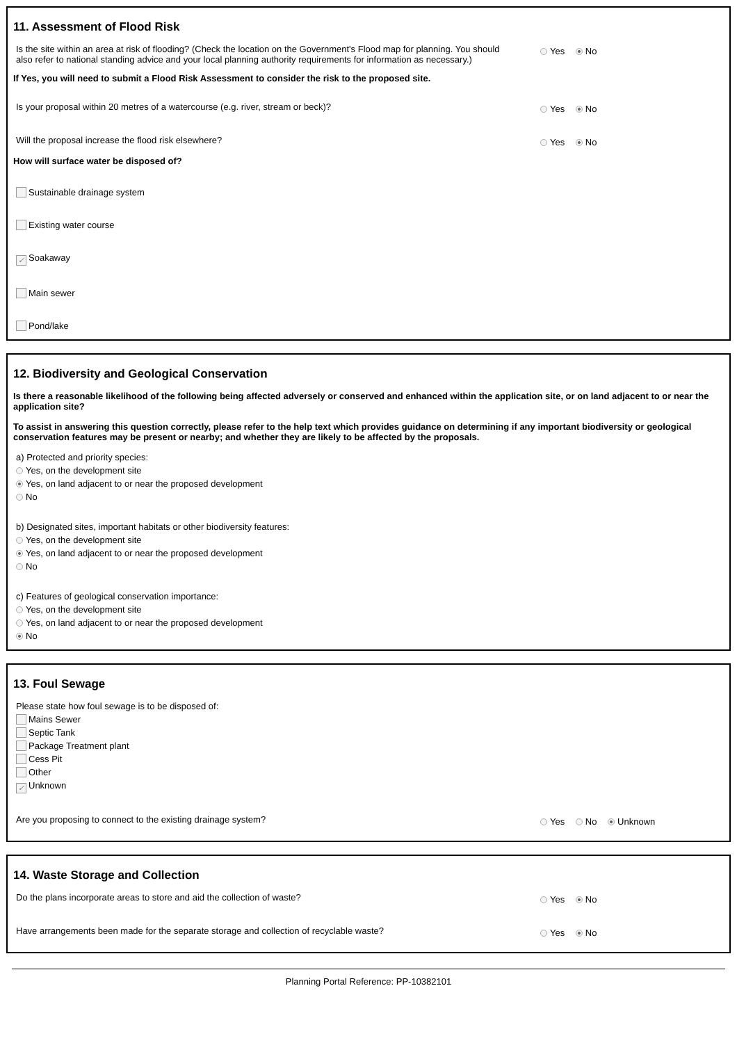11. Assessment of Flood Risk
Is the site within an area at risk of flooding? (Check the location on the Government's Flood map for planning. You should also refer to national standing advice and your local planning authority requirements for information as necessary.)
Yes No
If Yes, you will need to submit a Flood Risk Assessment to consider the risk to the proposed site.
Is your proposal within 20 metres of a watercourse (e.g. river, stream or beck)?
Yes No
Will the proposal increase the flood risk elsewhere?
Yes No
How will surface water be disposed of?
Sustainable drainage system
Existing water course
✓ Soakaway
Main sewer
Pond/lake
12. Biodiversity and Geological Conservation
Is there a reasonable likelihood of the following being affected adversely or conserved and enhanced within the application site, or on land adjacent to or near the application site?
To assist in answering this question correctly, please refer to the help text which provides guidance on determining if any important biodiversity or geological conservation features may be present or nearby; and whether they are likely to be affected by the proposals.
a) Protected and priority species:
Yes, on the development site
Yes, on land adjacent to or near the proposed development
No
b) Designated sites, important habitats or other biodiversity features:
Yes, on the development site
Yes, on land adjacent to or near the proposed development
No
c) Features of geological conservation importance:
Yes, on the development site
Yes, on land adjacent to or near the proposed development
No
13. Foul Sewage
Please state how foul sewage is to be disposed of:
Mains Sewer
Septic Tank
Package Treatment plant
Cess Pit
Other
✓ Unknown
Are you proposing to connect to the existing drainage system?
Yes No Unknown
14. Waste Storage and Collection
Do the plans incorporate areas to store and aid the collection of waste?
Yes No
Have arrangements been made for the separate storage and collection of recyclable waste?
Yes No
Planning Portal Reference: PP-10382101